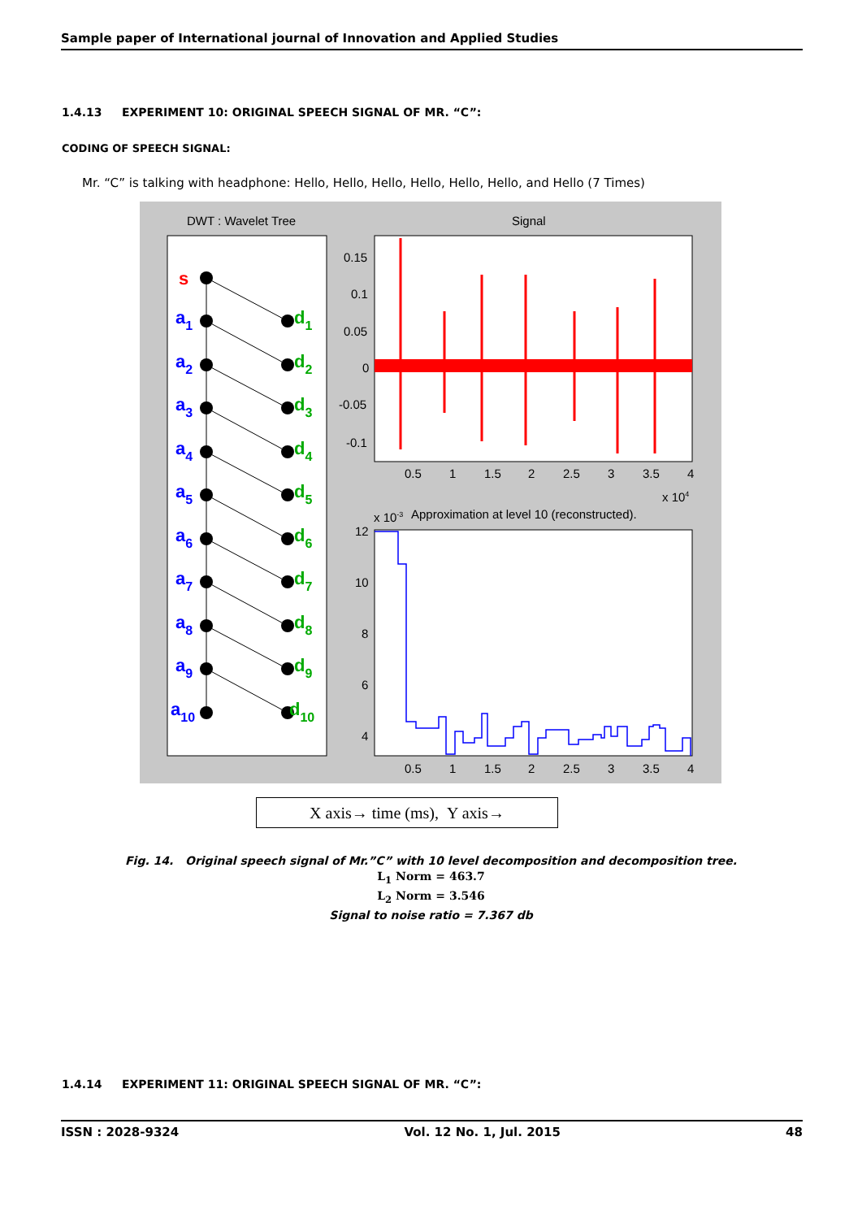Sample paper of International journal of Innovation and Applied Studies
1.4.13 EXPERIMENT 10: ORIGINAL SPEECH SIGNAL OF MR. “C”:
CODING OF SPEECH SIGNAL:
Mr. “C” is talking with headphone: Hello, Hello, Hello, Hello, Hello, Hello, and Hello (7 Times)
DWT : Wavelet Tree
Signal
s
a1
d1
a2
d2
a3
d3
a4
d4
a5
d5
a6
d6
a7
d7
a8
d8
a9
d9
a10
d10
0.15
0.1
0.05
0
-0.05
-0.1
0.5
1
1.5
2
2.5
3
3.5
4
x 104
x 10-3
Approximation at level 10 (reconstructed).
12
10
8
6
4
0.5
1
1.5
2
2.5
3
3.5
4
X axis→ time (ms), Y axis→
Fig. 14. Original speech signal of Mr.”C” with 10 level decomposition and decomposition tree.
L<sub>1</sub> Norm = 463.7
L<sub>2</sub> Norm = 3.546
Signal to noise ratio = 7.367 db
1.4.14 EXPERIMENT 11: ORIGINAL SPEECH SIGNAL OF MR. “C”:
ISSN : 2028-9324 Vol. 12 No. 1, Jul. 2015 48